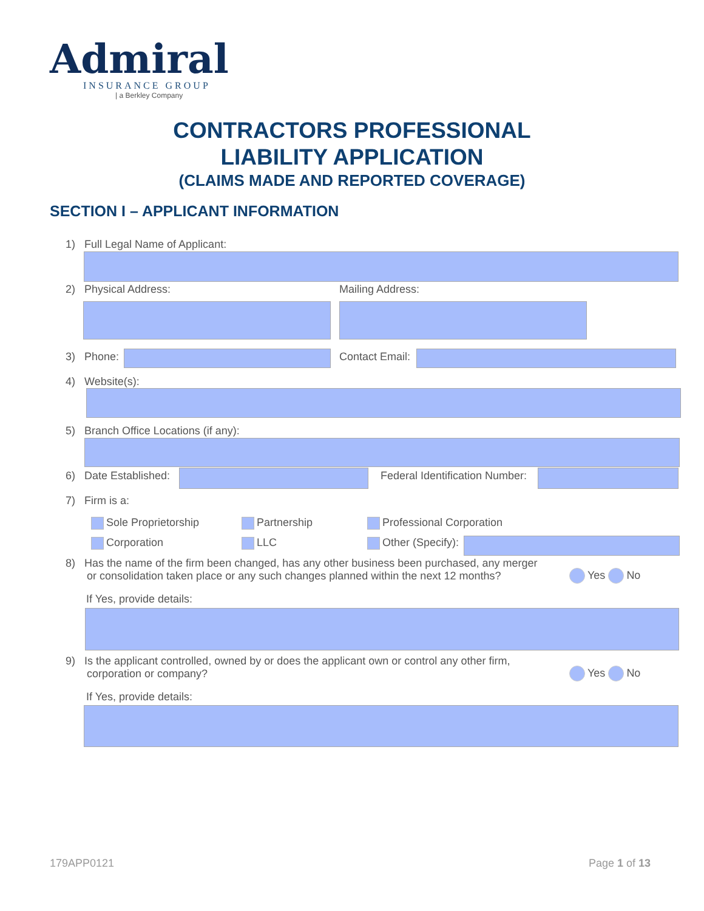Admiral
INSURANCE GROUP
| a Berkley Company
CONTRACTORS PROFESSIONAL
LIABILITY APPLICATION
(CLAIMS MADE AND REPORTED COVERAGE)
SECTION I – APPLICANT INFORMATION
1) Full Legal Name of Applicant:
2) Physical Address: Mailing Address:
3) Phone: Contact Email:
4) Website(s):
5) Branch Office Locations (if any):
6) Date Established: Federal Identification Number:
7) Firm is a:
Sole Proprietorship Partnership Professional Corporation
Corporation LLC Other (Specify):
8) Has the name of the firm been changed, has any other business been purchased, any merger
or consolidation taken place or any such changes planned within the next 12 months?
Yes No
If Yes, provide details:
9) Is the applicant controlled, owned by or does the applicant own or control any other firm,
corporation or company?
Yes No
If Yes, provide details:
179APP0121 Page 1 of 13